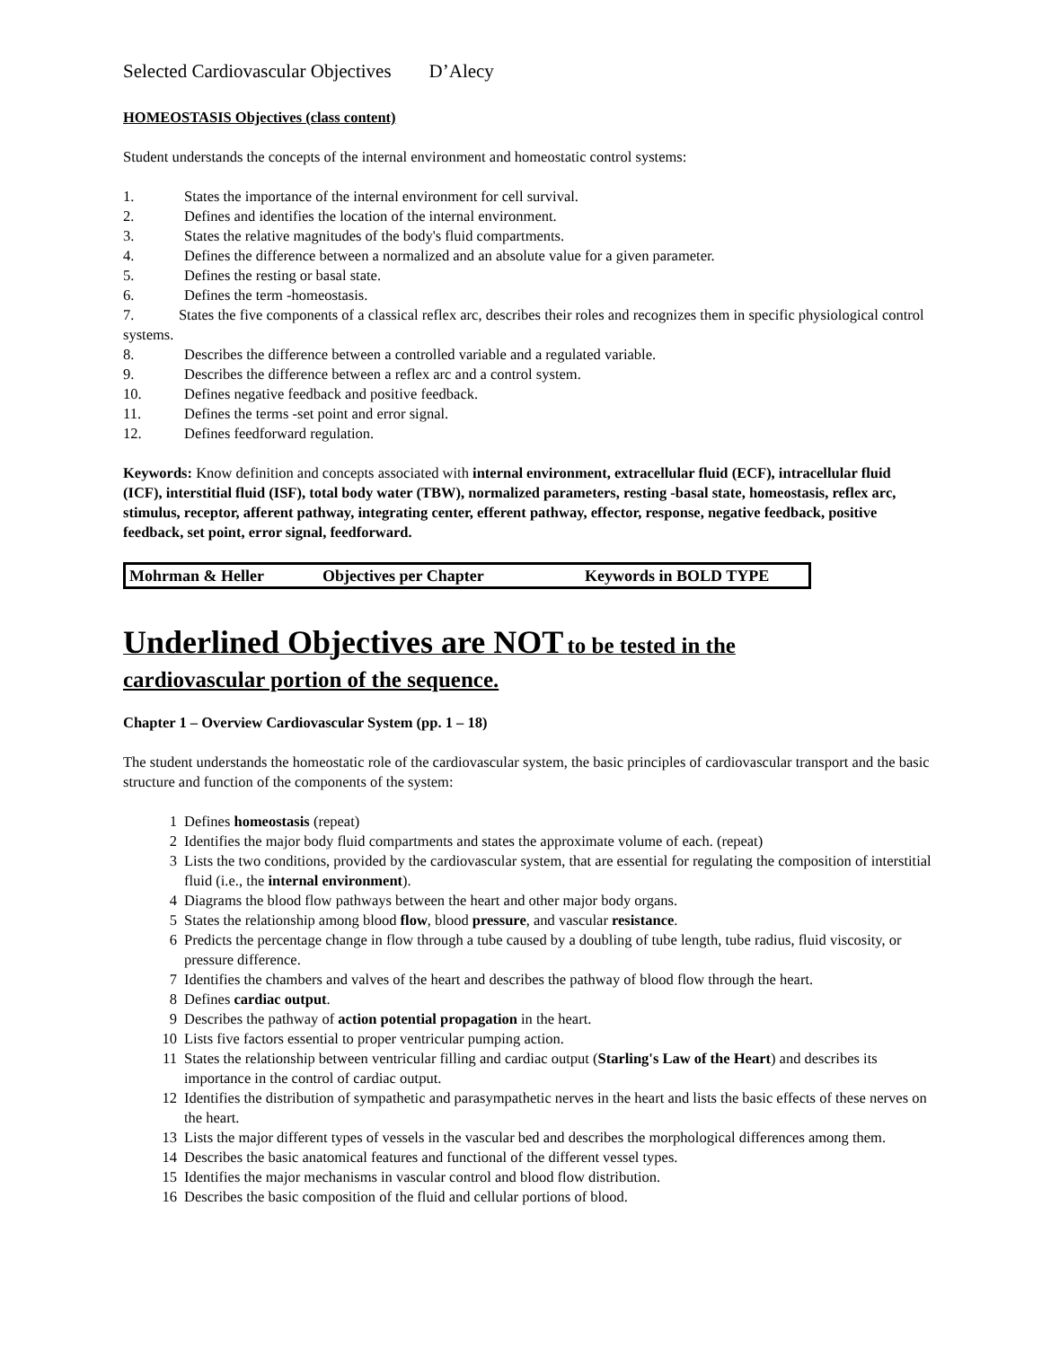Selected Cardiovascular Objectives D’Alecy
HOMEOSTASIS Objectives (class content)
Student understands the concepts of the internal environment and homeostatic control systems:
1. States the importance of the internal environment for cell survival.
2. Defines and identifies the location of the internal environment.
3. States the relative magnitudes of the body's fluid compartments.
4. Defines the difference between a normalized and an absolute value for a given parameter.
5. Defines the resting or basal state.
6. Defines the term -homeostasis.
7. States the five components of a classical reflex arc, describes their roles and recognizes them in specific physiological control systems.
8. Describes the difference between a controlled variable and a regulated variable.
9. Describes the difference between a reflex arc and a control system.
10. Defines negative feedback and positive feedback.
11. Defines the terms -set point and error signal.
12. Defines feedforward regulation.
Keywords: Know definition and concepts associated with internal environment, extracellular fluid (ECF), intracellular fluid (ICF), interstitial fluid (ISF), total body water (TBW), normalized parameters, resting -basal state, homeostasis, reflex arc, stimulus, receptor, afferent pathway, integrating center, efferent pathway, effector, response, negative feedback, positive feedback, set point, error signal, feedforward.
Mohrman & Heller Objectives per Chapter Keywords in BOLD TYPE
Underlined Objectives are NOT to be tested in the
cardiovascular portion of the sequence.
Chapter 1 – Overview Cardiovascular System (pp. 1 – 18)
The student understands the homeostatic role of the cardiovascular system, the basic principles of cardiovascular transport and the basic structure and function of the components of the system:
1 Defines homeostasis (repeat)
2 Identifies the major body fluid compartments and states the approximate volume of each. (repeat)
3 Lists the two conditions, provided by the cardiovascular system, that are essential for regulating the composition of interstitial fluid (i.e., the internal environment).
4 Diagrams the blood flow pathways between the heart and other major body organs.
5 States the relationship among blood flow, blood pressure, and vascular resistance.
6 Predicts the percentage change in flow through a tube caused by a doubling of tube length, tube radius, fluid viscosity, or pressure difference.
7 Identifies the chambers and valves of the heart and describes the pathway of blood flow through the heart.
8 Defines cardiac output.
9 Describes the pathway of action potential propagation in the heart.
10 Lists five factors essential to proper ventricular pumping action.
11 States the relationship between ventricular filling and cardiac output (Starling's Law of the Heart) and describes its importance in the control of cardiac output.
12 Identifies the distribution of sympathetic and parasympathetic nerves in the heart and lists the basic effects of these nerves on the heart.
13 Lists the major different types of vessels in the vascular bed and describes the morphological differences among them.
14 Describes the basic anatomical features and functional of the different vessel types.
15 Identifies the major mechanisms in vascular control and blood flow distribution.
16 Describes the basic composition of the fluid and cellular portions of blood.